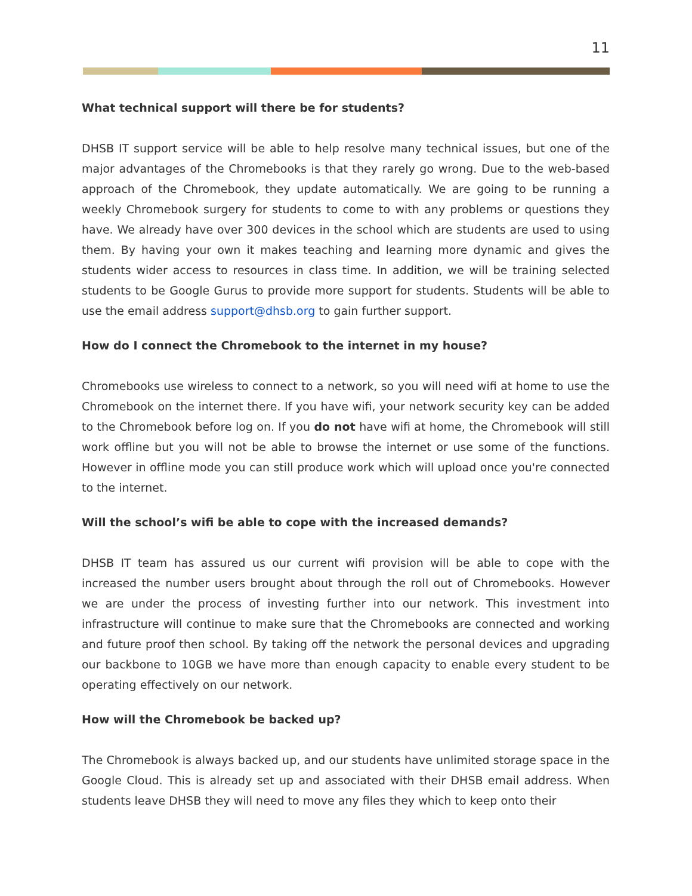11
What technical support will there be for students?
DHSB IT support service will be able to help resolve many technical issues, but one of the major advantages of the Chromebooks is that they rarely go wrong. Due to the web-based approach of the Chromebook, they update automatically. We are going to be running a weekly Chromebook surgery for students to come to with any problems or questions they have. We already have over 300 devices in the school which are students are used to using them. By having your own it makes teaching and learning more dynamic and gives the students wider access to resources in class time. In addition, we will be training selected students to be Google Gurus to provide more support for students. Students will be able to use the email address support@dhsb.org to gain further support.
How do I connect the Chromebook to the internet in my house?
Chromebooks use wireless to connect to a network, so you will need wifi at home to use the Chromebook on the internet there. If you have wifi, your network security key can be added to the Chromebook before log on. If you do not have wifi at home, the Chromebook will still work offline but you will not be able to browse the internet or use some of the functions. However in offline mode you can still produce work which will upload once you're connected to the internet.
Will the school’s wifi be able to cope with the increased demands?
DHSB IT team has assured us our current wifi provision will be able to cope with the increased the number users brought about through the roll out of Chromebooks. However we are under the process of investing further into our network. This investment into infrastructure will continue to make sure that the Chromebooks are connected and working and future proof then school. By taking off the network the personal devices and upgrading our backbone to 10GB we have more than enough capacity to enable every student to be operating effectively on our network.
How will the Chromebook be backed up?
The Chromebook is always backed up, and our students have unlimited storage space in the Google Cloud. This is already set up and associated with their DHSB email address. When students leave DHSB they will need to move any files they which to keep onto their